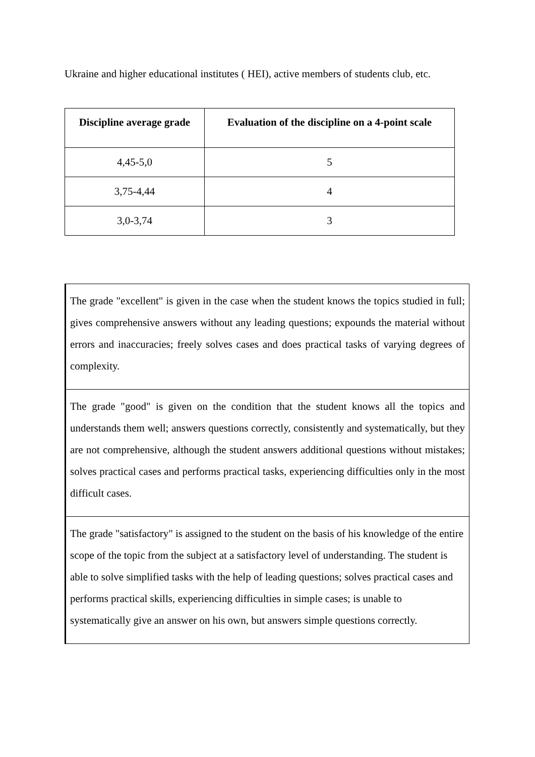Ukraine and higher educational institutes ( HEI), active members of students club, etc.
| Discipline average grade | Evaluation of the discipline on a 4-point scale |
| --- | --- |
| 4,45-5,0 | 5 |
| 3,75-4,44 | 4 |
| 3,0-3,74 | 3 |
| The grade "excellent" is given in the case when the student knows the topics studied in full; gives comprehensive answers without any leading questions; expounds the material without errors and inaccuracies; freely solves cases and does practical tasks of varying degrees of complexity. |
| The grade "good" is given on the condition that the student knows all the topics and understands them well; answers questions correctly, consistently and systematically, but they are not comprehensive, although the student answers additional questions without mistakes; solves practical cases and performs practical tasks, experiencing difficulties only in the most difficult cases. |
| The grade "satisfactory" is assigned to the student on the basis of his knowledge of the entire scope of the topic from the subject at a satisfactory level of understanding. The student is able to solve simplified tasks with the help of leading questions; solves practical cases and performs practical skills, experiencing difficulties in simple cases; is unable to systematically give an answer on his own, but answers simple questions correctly. |